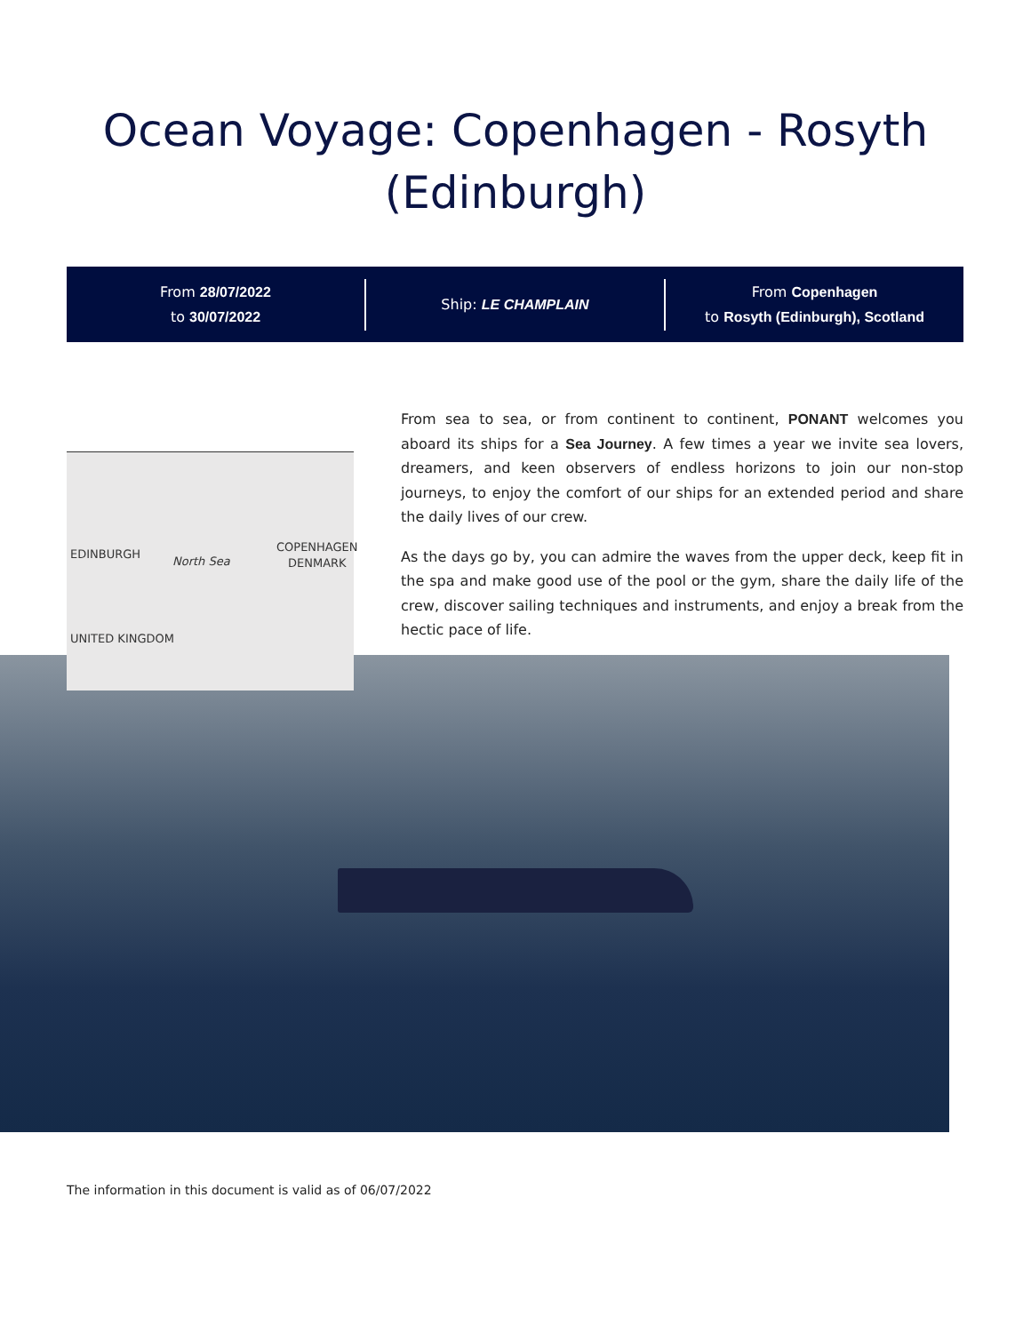Ocean Voyage: Copenhagen - Rosyth
(Edinburgh)
From 28/07/2022
to 30/07/2022
Ship: LE CHAMPLAIN
From Copenhagen
to Rosyth (Edinburgh), Scotland
From sea to sea, or from continent to continent, PONANT welcomes you aboard its ships for a Sea Journey. A few times a year we invite sea lovers, dreamers, and keen observers of endless horizons to join our non-stop journeys, to enjoy the comfort of our ships for an extended period and share the daily lives of our crew.
As the days go by, you can admire the waves from the upper deck, keep fit in the spa and make good use of the pool or the gym, share the daily life of the crew, discover sailing techniques and instruments, and enjoy a break from the hectic pace of life.
EDINBURGH
North Sea
COPENHAGEN
DENMARK
UNITED KINGDOM
The information in this document is valid as of 06/07/2022